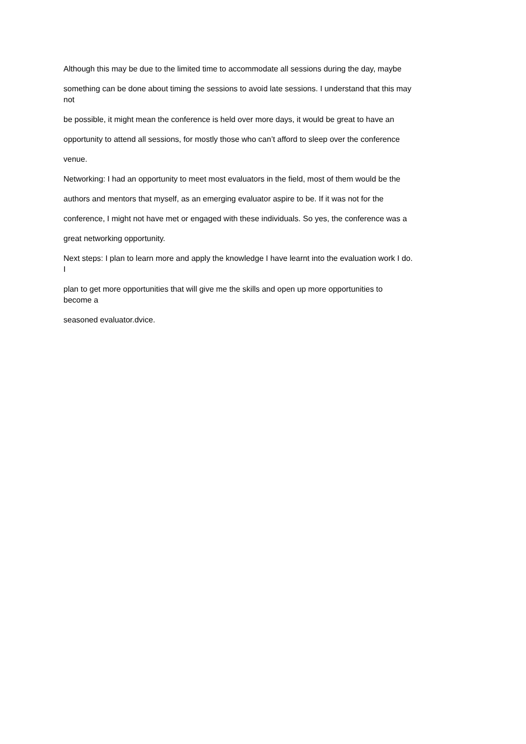Although this may be due to the limited time to accommodate all sessions during the day, maybe
something can be done about timing the sessions to avoid late sessions. I understand that this may
not
be possible, it might mean the conference is held over more days, it would be great to have an
opportunity to attend all sessions, for mostly those who can’t afford to sleep over the conference
venue.
Networking: I had an opportunity to meet most evaluators in the field, most of them would be the
authors and mentors that myself, as an emerging evaluator aspire to be. If it was not for the
conference, I might not have met or engaged with these individuals. So yes, the conference was a
great networking opportunity.
Next steps: I plan to learn more and apply the knowledge I have learnt into the evaluation work I do.
I
plan to get more opportunities that will give me the skills and open up more opportunities to
become a
seasoned evaluator.dvice.